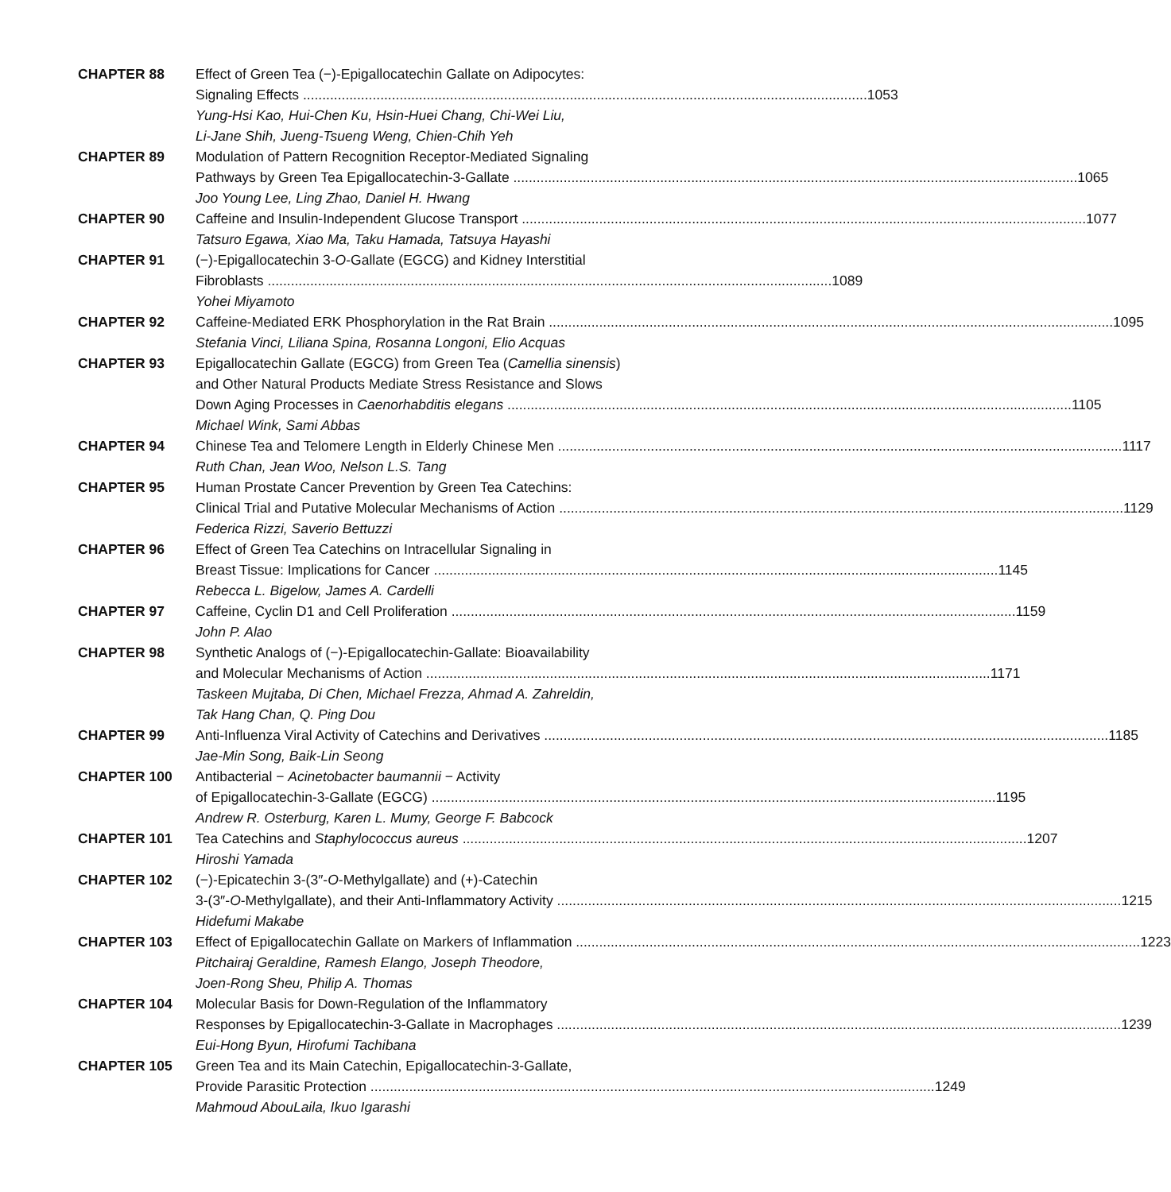CHAPTER 88 Effect of Green Tea (−)-Epigallocatechin Gallate on Adipocytes:
Signaling Effects 1053
Yung-Hsi Kao, Hui-Chen Ku, Hsin-Huei Chang, Chi-Wei Liu,
Li-Jane Shih, Jueng-Tsueng Weng, Chien-Chih Yeh
CHAPTER 89 Modulation of Pattern Recognition Receptor-Mediated Signaling
Pathways by Green Tea Epigallocatechin-3-Gallate 1065
Joo Young Lee, Ling Zhao, Daniel H. Hwang
CHAPTER 90 Caffeine and Insulin-Independent Glucose Transport 1077
Tatsuro Egawa, Xiao Ma, Taku Hamada, Tatsuya Hayashi
CHAPTER 91 (−)-Epigallocatechin 3-O-Gallate (EGCG) and Kidney Interstitial
Fibroblasts 1089
Yohei Miyamoto
CHAPTER 92 Caffeine-Mediated ERK Phosphorylation in the Rat Brain 1095
Stefania Vinci, Liliana Spina, Rosanna Longoni, Elio Acquas
CHAPTER 93 Epigallocatechin Gallate (EGCG) from Green Tea (Camellia sinensis)
and Other Natural Products Mediate Stress Resistance and Slows
Down Aging Processes in Caenorhabditis elegans 1105
Michael Wink, Sami Abbas
CHAPTER 94 Chinese Tea and Telomere Length in Elderly Chinese Men 1117
Ruth Chan, Jean Woo, Nelson L.S. Tang
CHAPTER 95 Human Prostate Cancer Prevention by Green Tea Catechins:
Clinical Trial and Putative Molecular Mechanisms of Action 1129
Federica Rizzi, Saverio Bettuzzi
CHAPTER 96 Effect of Green Tea Catechins on Intracellular Signaling in
Breast Tissue: Implications for Cancer 1145
Rebecca L. Bigelow, James A. Cardelli
CHAPTER 97 Caffeine, Cyclin D1 and Cell Proliferation 1159
John P. Alao
CHAPTER 98 Synthetic Analogs of (−)-Epigallocatechin-Gallate: Bioavailability
and Molecular Mechanisms of Action 1171
Taskeen Mujtaba, Di Chen, Michael Frezza, Ahmad A. Zahreldin,
Tak Hang Chan, Q. Ping Dou
CHAPTER 99 Anti-Influenza Viral Activity of Catechins and Derivatives 1185
Jae-Min Song, Baik-Lin Seong
CHAPTER 100 Antibacterial − Acinetobacter baumannii − Activity
of Epigallocatechin-3-Gallate (EGCG) 1195
Andrew R. Osterburg, Karen L. Mumy, George F. Babcock
CHAPTER 101 Tea Catechins and Staphylococcus aureus 1207
Hiroshi Yamada
CHAPTER 102 (−)-Epicatechin 3-(3″-O-Methylgallate) and (+)-Catechin
3-(3″-O-Methylgallate), and their Anti-Inflammatory Activity 1215
Hidefumi Makabe
CHAPTER 103 Effect of Epigallocatechin Gallate on Markers of Inflammation 1223
Pitchairaj Geraldine, Ramesh Elango, Joseph Theodore,
Joen-Rong Sheu, Philip A. Thomas
CHAPTER 104 Molecular Basis for Down-Regulation of the Inflammatory
Responses by Epigallocatechin-3-Gallate in Macrophages 1239
Eui-Hong Byun, Hirofumi Tachibana
CHAPTER 105 Green Tea and its Main Catechin, Epigallocatechin-3-Gallate,
Provide Parasitic Protection 1249
Mahmoud AbouLaila, Ikuo Igarashi